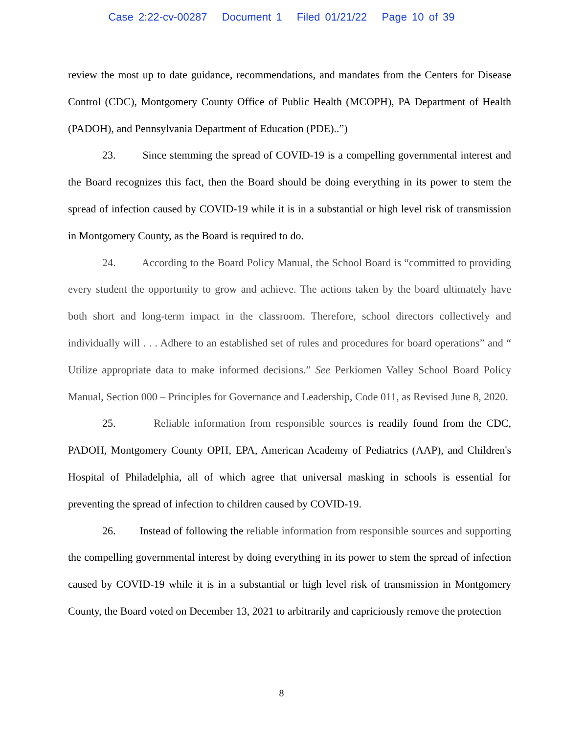Case 2:22-cv-00287 Document 1 Filed 01/21/22 Page 10 of 39
review the most up to date guidance, recommendations, and mandates from the Centers for Disease Control (CDC), Montgomery County Office of Public Health (MCOPH), PA Department of Health (PADOH), and Pennsylvania Department of Education (PDE)..”)
23. Since stemming the spread of COVID-19 is a compelling governmental interest and the Board recognizes this fact, then the Board should be doing everything in its power to stem the spread of infection caused by COVID-19 while it is in a substantial or high level risk of transmission in Montgomery County, as the Board is required to do.
24. According to the Board Policy Manual, the School Board is “committed to providing every student the opportunity to grow and achieve. The actions taken by the board ultimately have both short and long-term impact in the classroom. Therefore, school directors collectively and individually will . . . Adhere to an established set of rules and procedures for board operations” and “ Utilize appropriate data to make informed decisions.” See Perkiomen Valley School Board Policy Manual, Section 000 – Principles for Governance and Leadership, Code 011, as Revised June 8, 2020.
25. Reliable information from responsible sources is readily found from the CDC, PADOH, Montgomery County OPH, EPA, American Academy of Pediatrics (AAP), and Children's Hospital of Philadelphia, all of which agree that universal masking in schools is essential for preventing the spread of infection to children caused by COVID-19.
26. Instead of following the reliable information from responsible sources and supporting the compelling governmental interest by doing everything in its power to stem the spread of infection caused by COVID-19 while it is in a substantial or high level risk of transmission in Montgomery County, the Board voted on December 13, 2021 to arbitrarily and capriciously remove the protection
8